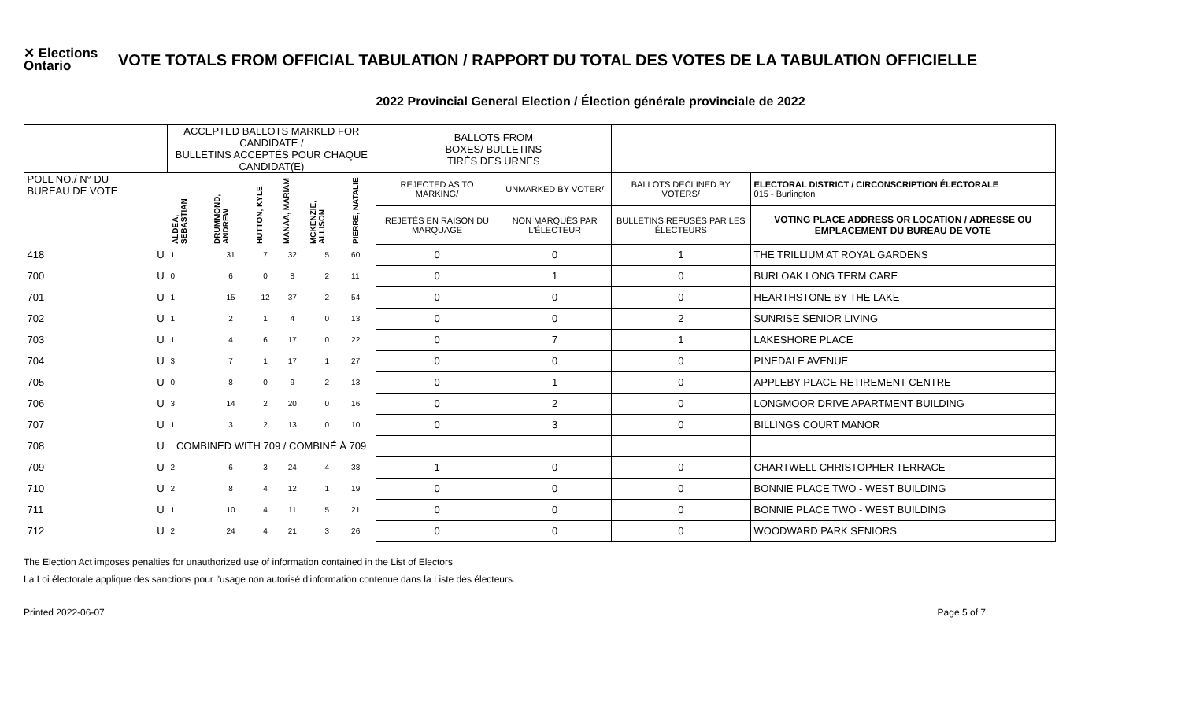✕ Elections Ontario
VOTE TOTALS FROM OFFICIAL TABULATION / RAPPORT DU TOTAL DES VOTES DE LA TABULATION OFFICIELLE
2022 Provincial General Election / Élection générale provinciale de 2022
| | | ACCEPTED BALLOTS MARKED FOR CANDIDATE / BULLETINS ACCEPTÉS POUR CHAQUE CANDIDAT(E) | | | | | | BALLOTS FROM BOXES/ BULLETINS TIRÉS DES URNES | | | |
| --- | --- | --- | --- | --- | --- | --- | --- | --- | --- | --- | --- |
| POLL NO./ N° DU BUREAU DE VOTE | | ALDEA, SEBASTIAN | DRUMMOND, ANDREW | HUTTON, KYLE | MANAA, MARIAM | MCKENZIE, ALLISON | PIERRE, NATALIE | REJECTED AS TO MARKING/ | UNMARKED BY VOTER/ | BALLOTS DECLINED BY VOTERS/ | ELECTORAL DISTRICT / CIRCONSCRIPTION ÉLECTORALE 015 - Burlington |
| | | | | | | | | REJETÉS EN RAISON DU MARQUAGE | NON MARQUÉS PAR L'ÉLECTEUR | BULLETINS REFUSÉS PAR LES ÉLECTEURS | VOTING PLACE ADDRESS OR LOCATION / ADRESSE OU EMPLACEMENT DU BUREAU DE VOTE |
| 418 | U | 1 | 31 | 7 | 32 | 5 | 60 | 0 | 0 | 1 | THE TRILLIUM AT ROYAL GARDENS |
| 700 | U | 0 | 6 | 0 | 8 | 2 | 11 | 0 | 1 | 0 | BURLOAK LONG TERM CARE |
| 701 | U | 1 | 15 | 12 | 37 | 2 | 54 | 0 | 0 | 0 | HEARTHSTONE BY THE LAKE |
| 702 | U | 1 | 2 | 1 | 4 | 0 | 13 | 0 | 0 | 2 | SUNRISE SENIOR LIVING |
| 703 | U | 1 | 4 | 6 | 17 | 0 | 22 | 0 | 7 | 1 | LAKESHORE PLACE |
| 704 | U | 3 | 7 | 1 | 17 | 1 | 27 | 0 | 0 | 0 | PINEDALE AVENUE |
| 705 | U | 0 | 8 | 0 | 9 | 2 | 13 | 0 | 1 | 0 | APPLEBY PLACE RETIREMENT CENTRE |
| 706 | U | 3 | 14 | 2 | 20 | 0 | 16 | 0 | 2 | 0 | LONGMOOR DRIVE APARTMENT BUILDING |
| 707 | U | 1 | 3 | 2 | 13 | 0 | 10 | 0 | 3 | 0 | BILLINGS COURT MANOR |
| 708 | U | COMBINED WITH 709 / COMBINÉ À 709 | | | | | | | | | |
| 709 | U | 2 | 6 | 3 | 24 | 4 | 38 | 1 | 0 | 0 | CHARTWELL CHRISTOPHER TERRACE |
| 710 | U | 2 | 8 | 4 | 12 | 1 | 19 | 0 | 0 | 0 | BONNIE PLACE TWO - WEST BUILDING |
| 711 | U | 1 | 10 | 4 | 11 | 5 | 21 | 0 | 0 | 0 | BONNIE PLACE TWO - WEST BUILDING |
| 712 | U | 2 | 24 | 4 | 21 | 3 | 26 | 0 | 0 | 0 | WOODWARD PARK SENIORS |
The Election Act imposes penalties for unauthorized use of information contained in the List of Electors
La Loi électorale applique des sanctions pour l'usage non autorisé d'information contenue dans la Liste des électeurs.
Printed 2022-06-07 Page 5 of 7